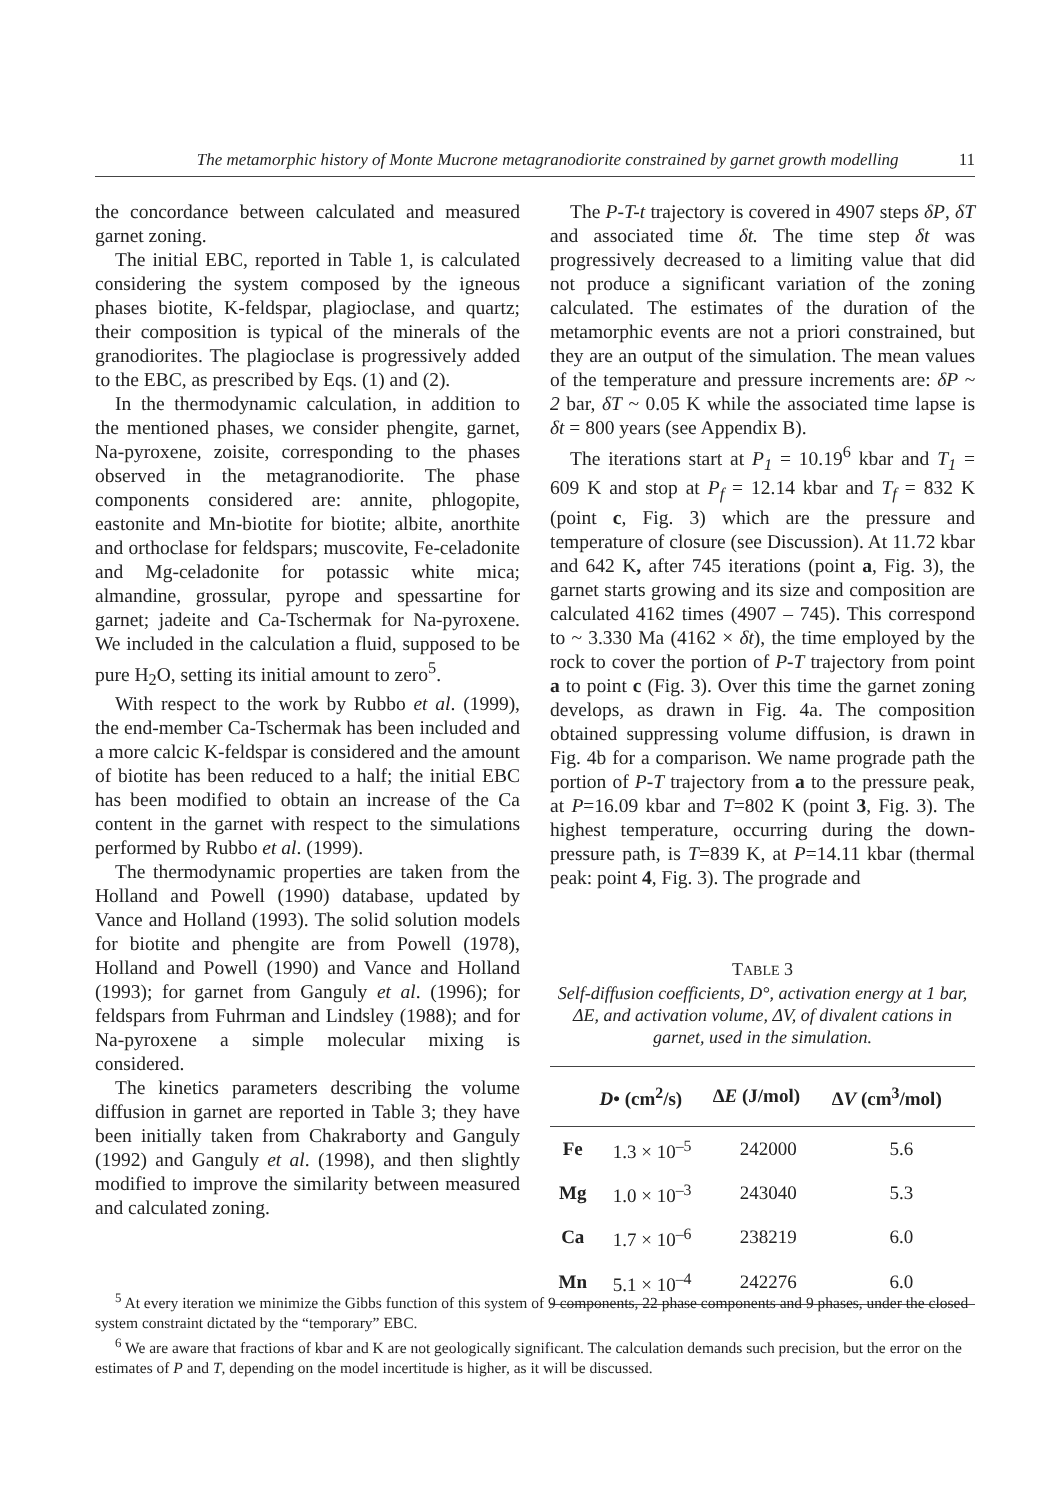The metamorphic history of Monte Mucrone metagranodiorite constrained by garnet growth modelling 11
the concordance between calculated and measured garnet zoning.
The initial EBC, reported in Table 1, is calculated considering the system composed by the igneous phases biotite, K-feldspar, plagioclase, and quartz; their composition is typical of the minerals of the granodiorites. The plagioclase is progressively added to the EBC, as prescribed by Eqs. (1) and (2).
In the thermodynamic calculation, in addition to the mentioned phases, we consider phengite, garnet, Na-pyroxene, zoisite, corresponding to the phases observed in the metagranodiorite. The phase components considered are: annite, phlogopite, eastonite and Mn-biotite for biotite; albite, anorthite and orthoclase for feldspars; muscovite, Fe-celadonite and Mg-celadonite for potassic white mica; almandine, grossular, pyrope and spessartine for garnet; jadeite and Ca-Tschermak for Na-pyroxene. We included in the calculation a fluid, supposed to be pure H<sub>2</sub>O, setting its initial amount to zero<sup>5</sup>.
With respect to the work by Rubbo et al. (1999), the end-member Ca-Tschermak has been included and a more calcic K-feldspar is considered and the amount of biotite has been reduced to a half; the initial EBC has been modified to obtain an increase of the Ca content in the garnet with respect to the simulations performed by Rubbo et al. (1999).
The thermodynamic properties are taken from the Holland and Powell (1990) database, updated by Vance and Holland (1993). The solid solution models for biotite and phengite are from Powell (1978), Holland and Powell (1990) and Vance and Holland (1993); for garnet from Ganguly et al. (1996); for feldspars from Fuhrman and Lindsley (1988); and for Na-pyroxene a simple molecular mixing is considered.
The kinetics parameters describing the volume diffusion in garnet are reported in Table 3; they have been initially taken from Chakraborty and Ganguly (1992) and Ganguly et al. (1998), and then slightly modified to improve the similarity between measured and calculated zoning.
The P-T-t trajectory is covered in 4907 steps δP, δT and associated time δt. The time step δt was progressively decreased to a limiting value that did not produce a significant variation of the zoning calculated. The estimates of the duration of the metamorphic events are not a priori constrained, but they are an output of the simulation. The mean values of the temperature and pressure increments are: δP ~ 2 bar, δT ~ 0.05 K while the associated time lapse is δt = 800 years (see Appendix B).
The iterations start at P<sub>1</sub> = 10.19<sup>6</sup> kbar and T<sub>1</sub> = 609 K and stop at P<sub>f</sub> = 12.14 kbar and T<sub>f</sub> = 832 K (point c, Fig. 3) which are the pressure and temperature of closure (see Discussion). At 11.72 kbar and 642 K, after 745 iterations (point a, Fig. 3), the garnet starts growing and its size and composition are calculated 4162 times (4907 – 745). This correspond to ~ 3.330 Ma (4162 × δt), the time employed by the rock to cover the portion of P-T trajectory from point a to point c (Fig. 3). Over this time the garnet zoning develops, as drawn in Fig. 4a. The composition obtained suppressing volume diffusion, is drawn in Fig. 4b for a comparison. We name prograde path the portion of P-T trajectory from a to the pressure peak, at P=16.09 kbar and T=802 K (point 3, Fig. 3). The highest temperature, occurring during the down-pressure path, is T=839 K, at P=14.11 kbar (thermal peak: point 4, Fig. 3). The prograde and
TABLE 3
Self-diffusion coefficients, D°, activation energy at 1 bar, ΔE, and activation volume, ΔV, of divalent cations in garnet, used in the simulation.
| | D • (cm<sup>2</sup>/s) | Δ E (J/mol) | Δ V (cm<sup>3</sup>/mol) |
| --- | --- | --- | --- |
| Fe | 1.3 × 10<sup>–5</sup> | 242000 | 5.6 |
| Mg | 1.0 × 10<sup>–3</sup> | 243040 | 5.3 |
| Ca | 1.7 × 10<sup>–6</sup> | 238219 | 6.0 |
| Mn | 5.1 × 10<sup>–4</sup> | 242276 | 6.0 |
<sup>5</sup> At every iteration we minimize the Gibbs function of this system of 9 components, 22 phase components and 9 phases, under the closed system constraint dictated by the “temporary” EBC.
<sup>6</sup> We are aware that fractions of kbar and K are not geologically significant. The calculation demands such precision, but the error on the estimates of P and T, depending on the model incertitude is higher, as it will be discussed.